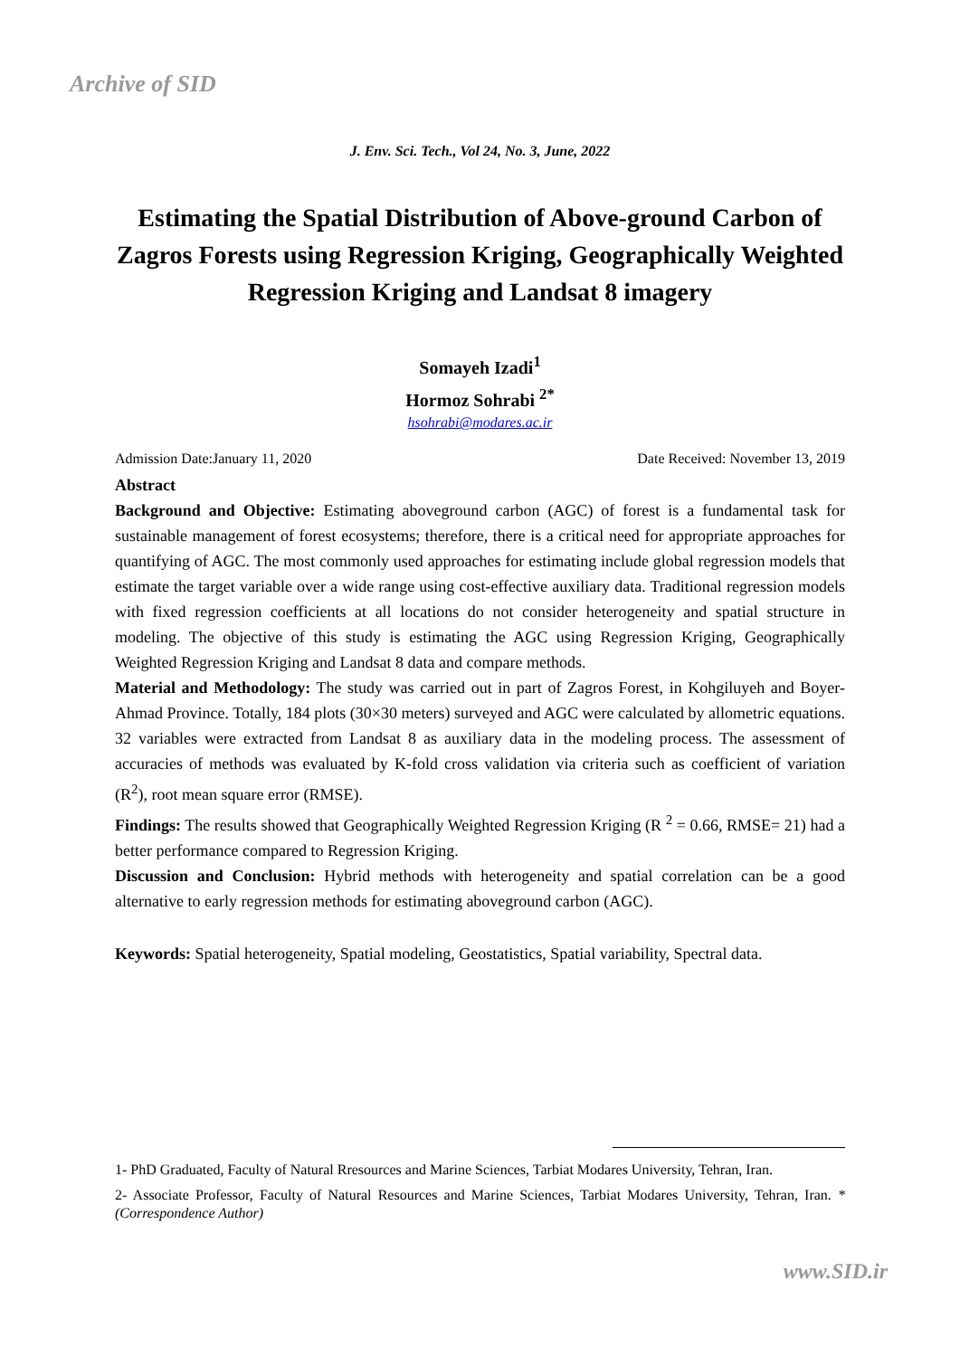Archive of SID
J. Env. Sci. Tech., Vol 24, No. 3, June, 2022
Estimating the Spatial Distribution of Above-ground Carbon of Zagros Forests using Regression Kriging, Geographically Weighted Regression Kriging and Landsat 8 imagery
Somayeh Izadi<sup>1</sup>
Hormoz Sohrabi <sup>2*</sup>
hsohrabi@modares.ac.ir
Admission Date:January 11, 2020 Date Received: November 13, 2019
Abstract
Background and Objective: Estimating aboveground carbon (AGC) of forest is a fundamental task for sustainable management of forest ecosystems; therefore, there is a critical need for appropriate approaches for quantifying of AGC. The most commonly used approaches for estimating include global regression models that estimate the target variable over a wide range using cost-effective auxiliary data. Traditional regression models with fixed regression coefficients at all locations do not consider heterogeneity and spatial structure in modeling. The objective of this study is estimating the AGC using Regression Kriging, Geographically Weighted Regression Kriging and Landsat 8 data and compare methods.
Material and Methodology: The study was carried out in part of Zagros Forest, in Kohgiluyeh and Boyer-Ahmad Province. Totally, 184 plots (30×30 meters) surveyed and AGC were calculated by allometric equations. 32 variables were extracted from Landsat 8 as auxiliary data in the modeling process. The assessment of accuracies of methods was evaluated by K-fold cross validation via criteria such as coefficient of variation (R<sup>2</sup>), root mean square error (RMSE).
Findings: The results showed that Geographically Weighted Regression Kriging (R <sup>2</sup> = 0.66, RMSE= 21) had a better performance compared to Regression Kriging.
Discussion and Conclusion: Hybrid methods with heterogeneity and spatial correlation can be a good alternative to early regression methods for estimating aboveground carbon (AGC).
Keywords: Spatial heterogeneity, Spatial modeling, Geostatistics, Spatial variability, Spectral data.
1- PhD Graduated, Faculty of Natural Rresources and Marine Sciences, Tarbiat Modares University, Tehran, Iran.
2- Associate Professor, Faculty of Natural Resources and Marine Sciences, Tarbiat Modares University, Tehran, Iran. *(Correspondence Author)
www.SID.ir